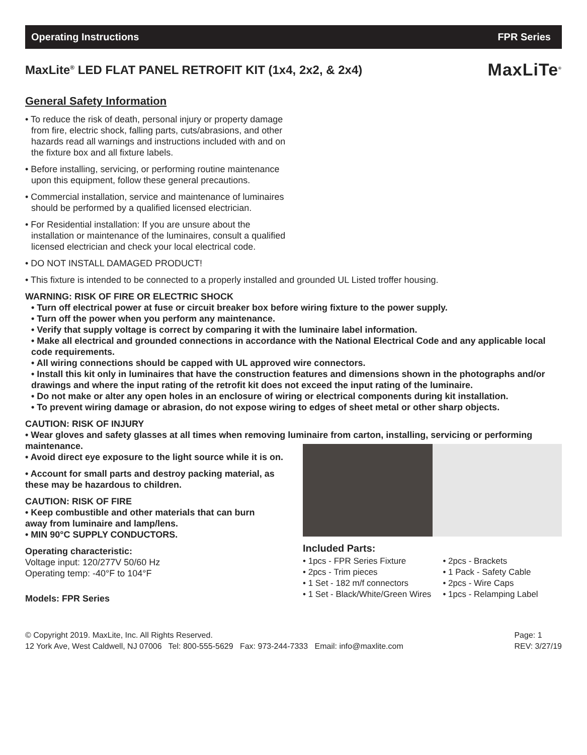Operating Instructions FPR Series
MaxLite<sup>®</sup> LED FLAT PANEL RETROFIT KIT (1x4, 2x2, & 2x4)
MaxLiTe<sup>®</sup>
General Safety Information
• To reduce the risk of death, personal injury or property damage from fire, electric shock, falling parts, cuts/abrasions, and other hazards read all warnings and instructions included with and on the fixture box and all fixture labels.
• Before installing, servicing, or performing routine maintenance upon this equipment, follow these general precautions.
• Commercial installation, service and maintenance of luminaires should be performed by a qualified licensed electrician.
• For Residential installation: If you are unsure about the installation or maintenance of the luminaires, consult a qualified licensed electrician and check your local electrical code.
• DO NOT INSTALL DAMAGED PRODUCT!
• This fixture is intended to be connected to a properly installed and grounded UL Listed troffer housing.
WARNING: RISK OF FIRE OR ELECTRIC SHOCK
• Turn off electrical power at fuse or circuit breaker box before wiring fixture to the power supply.
• Turn off the power when you perform any maintenance.
• Verify that supply voltage is correct by comparing it with the luminaire label information.
• Make all electrical and grounded connections in accordance with the National Electrical Code and any applicable local code requirements.
• All wiring connections should be capped with UL approved wire connectors.
• Install this kit only in luminaires that have the construction features and dimensions shown in the photographs and/or drawings and where the input rating of the retrofit kit does not exceed the input rating of the luminaire.
• Do not make or alter any open holes in an enclosure of wiring or electrical components during kit installation.
• To prevent wiring damage or abrasion, do not expose wiring to edges of sheet metal or other sharp objects.
CAUTION: RISK OF INJURY
• Wear gloves and safety glasses at all times when removing luminaire from carton, installing, servicing or performing maintenance.
• Avoid direct eye exposure to the light source while it is on.
• Account for small parts and destroy packing material, as these may be hazardous to children.
CAUTION: RISK OF FIRE
• Keep combustible and other materials that can burn away from luminaire and lamp/lens.
• MIN 90°C SUPPLY CONDUCTORS.
Operating characteristic:
Voltage input: 120/277V 50/60 Hz
Operating temp: -40°F to 104°F
Models: FPR Series
Included Parts:
• 1pcs - FPR Series Fixture
• 2pcs - Trim pieces
• 1 Set - 182 m/f connectors
• 1 Set - Black/White/Green Wires
• 2pcs - Brackets
• 1 Pack - Safety Cable
• 2pcs - Wire Caps
• 1pcs - Relamping Label
© Copyright 2019. MaxLite, Inc. All Rights Reserved.
12 York Ave, West Caldwell, NJ 07006 Tel: 800-555-5629 Fax: 973-244-7333 Email: info@maxlite.com
Page: 1
REV: 3/27/19